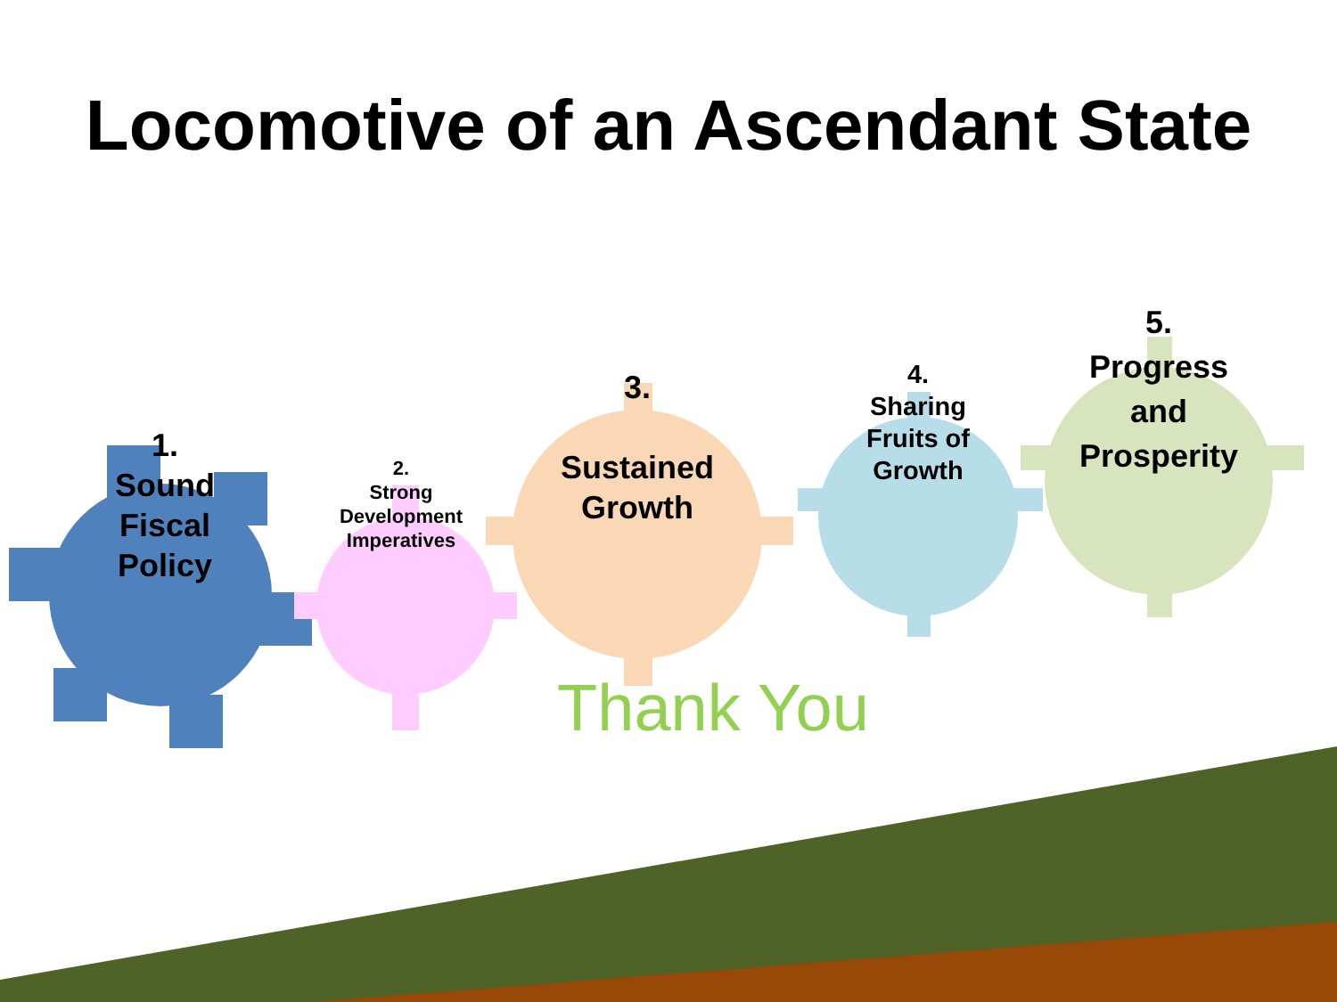Locomotive of an Ascendant State
1.
Sound
Fiscal
Policy
2.
Strong
Development
Imperatives
3.
Sustained
Growth
4.
Sharing
Fruits of
Growth
5.
Progress
and
Prosperity
Thank You